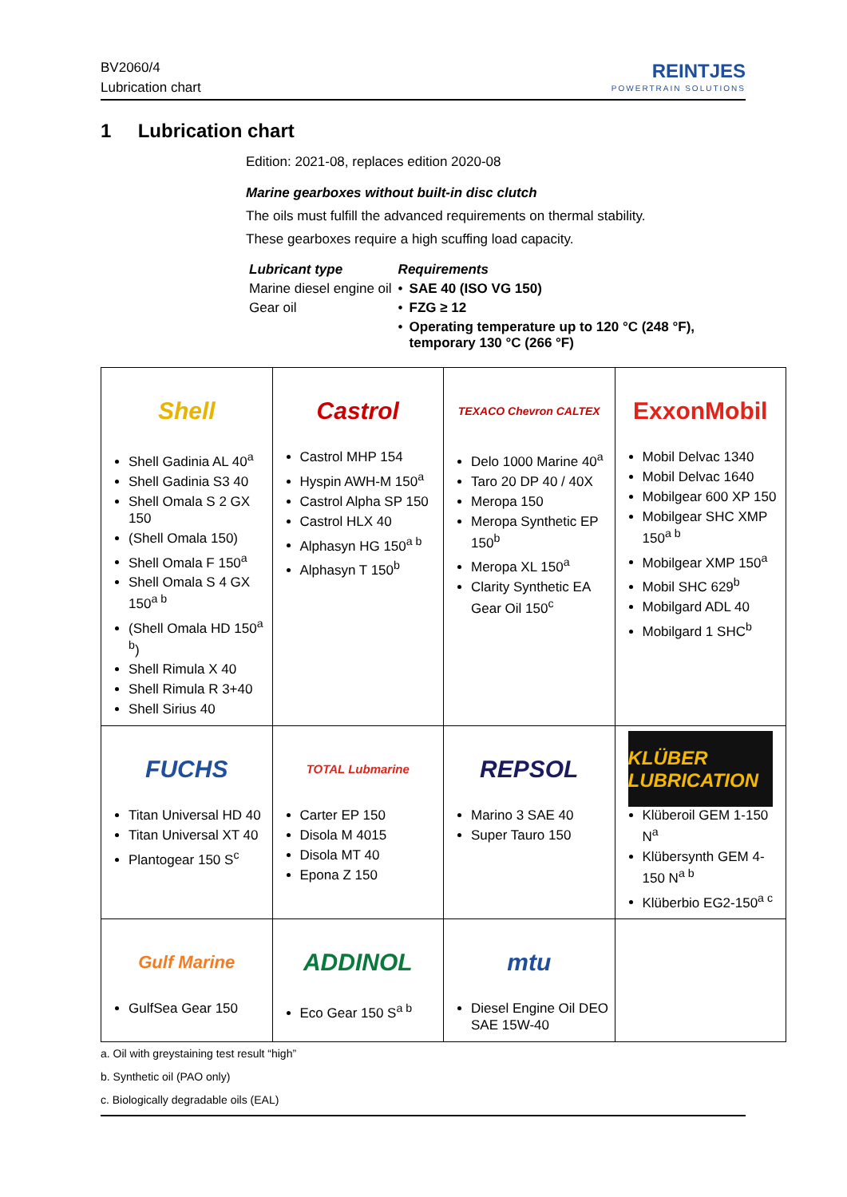BV2060/4
Lubrication chart
REINTJES
POWERTRAIN SOLUTIONS
1 Lubrication chart
Edition: 2021-08, replaces edition 2020-08
Marine gearboxes without built-in disc clutch
The oils must fulfill the advanced requirements on thermal stability.
These gearboxes require a high scuffing load capacity.
| Lubricant type | Requirements | |
| --- | --- | --- |
| Marine diesel engine oil | • | SAE 40 (ISO VG 150) |
| Gear oil | • | FZG ≥ 12 |
| | • | Operating temperature up to 120 °C (248 °F), temporary 130 °C (266 °F) |
| Shell Shell Gadinia AL 40<sup>a</sup> Shell Gadinia S3 40 Shell Omala S 2 GX 150 (Shell Omala 150) Shell Omala F 150<sup>a</sup> Shell Omala S 4 GX 150<sup>a b</sup> (Shell Omala HD 150<sup>a b</sup>) Shell Rimula X 40 Shell Rimula R 3+40 Shell Sirius 40 | Castrol Castrol MHP 154 Hyspin AWH-M 150<sup>a</sup> Castrol Alpha SP 150 Castrol HLX 40 Alphasyn HG 150<sup>a b</sup> Alphasyn T 150<sup>b</sup> | TEXACO Chevron CALTEX Delo 1000 Marine 40<sup>a</sup> Taro 20 DP 40 / 40X Meropa 150 Meropa Synthetic EP 150<sup>b</sup> Meropa XL 150<sup>a</sup> Clarity Synthetic EA Gear Oil 150<sup>c</sup> | ExxonMobil Mobil Delvac 1340 Mobil Delvac 1640 Mobilgear 600 XP 150 Mobilgear SHC XMP 150<sup>a b</sup> Mobilgear XMP 150<sup>a</sup> Mobil SHC 629<sup>b</sup> Mobilgard ADL 40 Mobilgard 1 SHC<sup>b</sup> |
| FUCHS Titan Universal HD 40 Titan Universal XT 40 Plantogear 150 S<sup>c</sup> | TOTAL Lubmarine Carter EP 150 Disola M 4015 Disola MT 40 Epona Z 150 | REPSOL Marino 3 SAE 40 Super Tauro 150 | KLÜBER LUBRICATION Klüberoil GEM 1-150 N<sup>a</sup> Klübersynth GEM 4-150 N<sup>a b</sup> Klüberbio EG2-150<sup>a c</sup> |
| Gulf Marine GulfSea Gear 150 | ADDINOL Eco Gear 150 S<sup>a b</sup> | mtu Diesel Engine Oil DEO SAE 15W-40 | |
a. Oil with greystaining test result “high”
b. Synthetic oil (PAO only)
c. Biologically degradable oils (EAL)